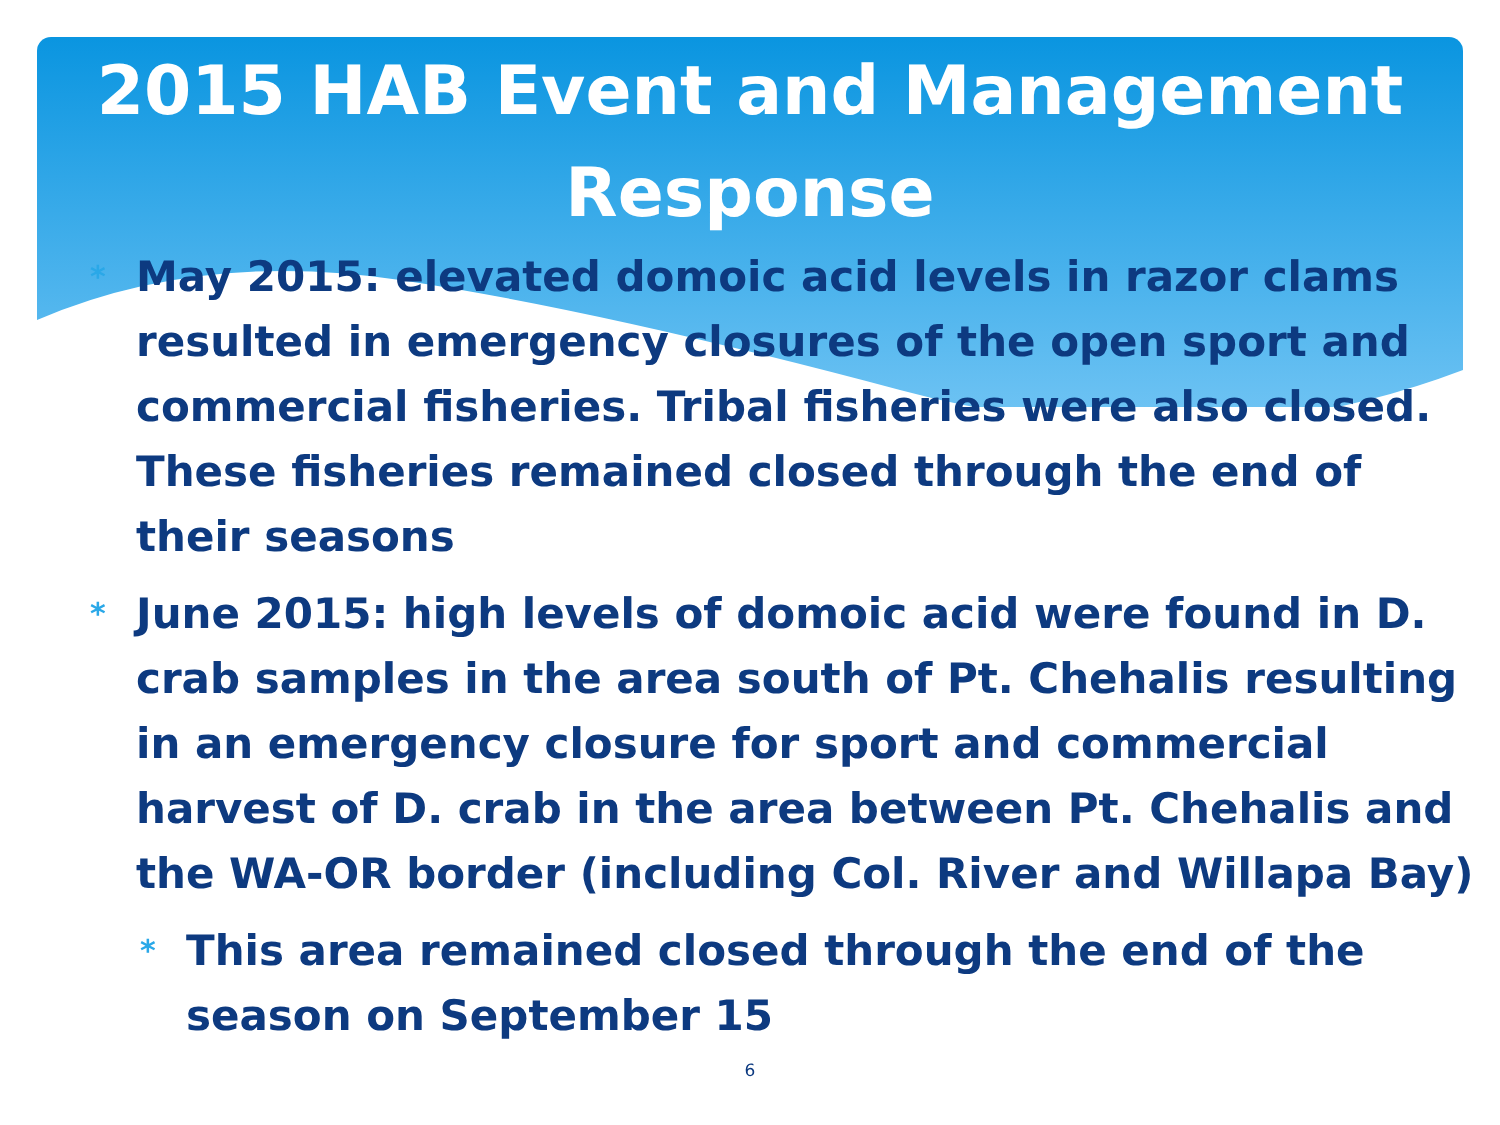2015 HAB Event and Management Response
* May 2015: elevated domoic acid levels in razor clams resulted in emergency closures of the open sport and commercial fisheries. Tribal fisheries were also closed. These fisheries remained closed through the end of their seasons
* June 2015: high levels of domoic acid were found in D. crab samples in the area south of Pt. Chehalis resulting in an emergency closure for sport and commercial harvest of D. crab in the area between Pt. Chehalis and the WA-OR border (including Col. River and Willapa Bay)
* This area remained closed through the end of the season on September 15
6